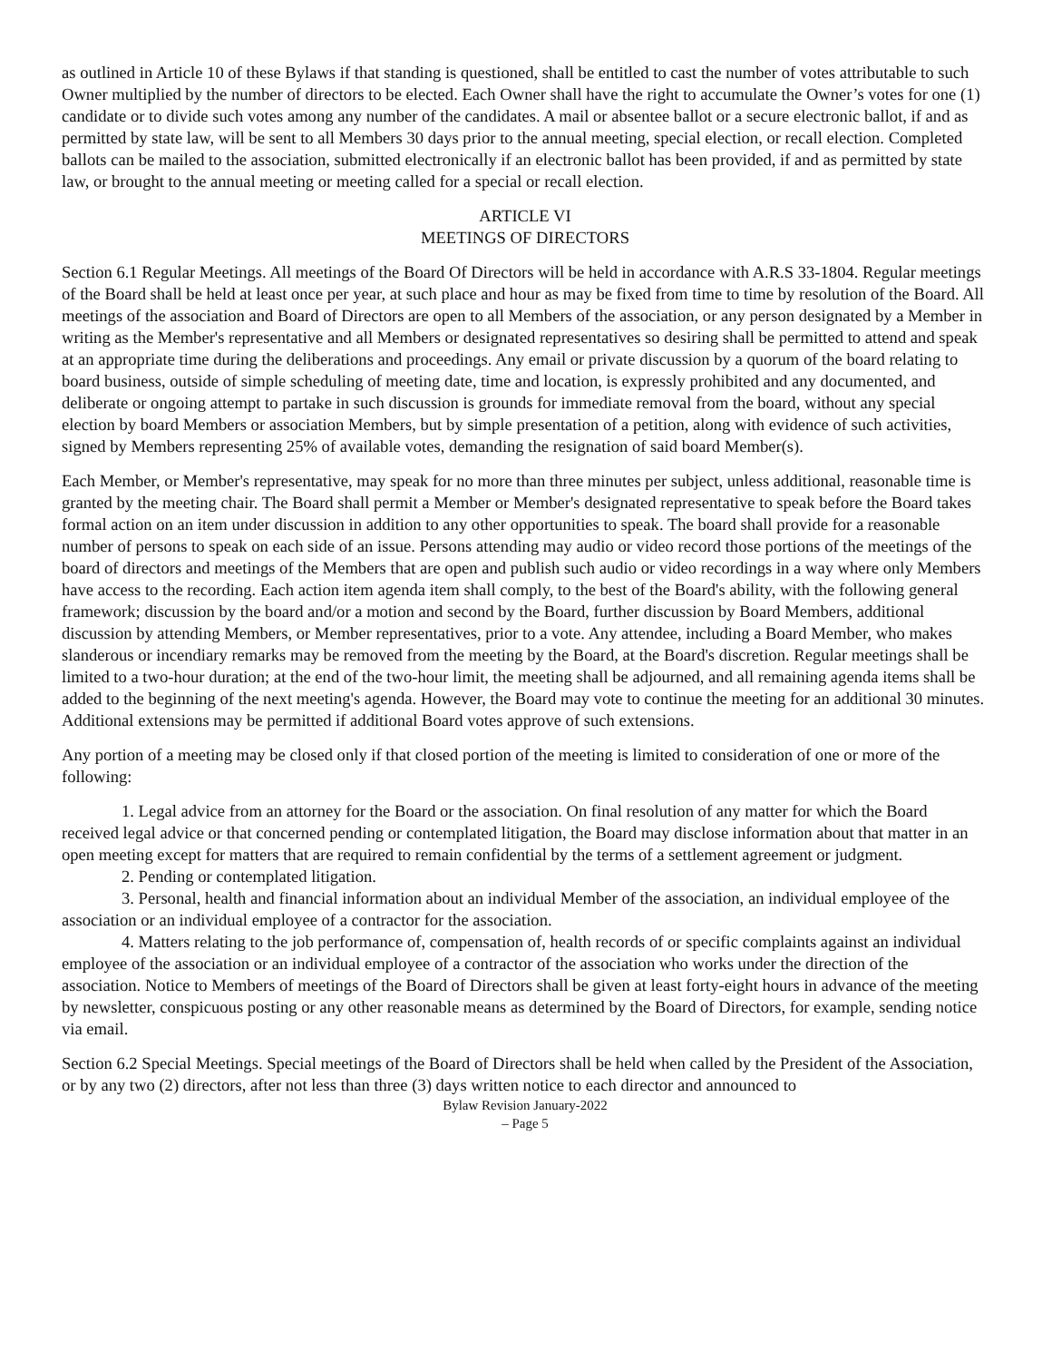as outlined in Article 10 of these Bylaws if that standing is questioned, shall be entitled to cast the number of votes attributable to such Owner multiplied by the number of directors to be elected. Each Owner shall have the right to accumulate the Owner’s votes for one (1) candidate or to divide such votes among any number of the candidates. A mail or absentee ballot or a secure electronic ballot, if and as permitted by state law, will be sent to all Members 30 days prior to the annual meeting, special election, or recall election. Completed ballots can be mailed to the association, submitted electronically if an electronic ballot has been provided, if and as permitted by state law, or brought to the annual meeting or meeting called for a special or recall election.
ARTICLE VI
MEETINGS OF DIRECTORS
Section 6.1 Regular Meetings. All meetings of the Board Of Directors will be held in accordance with A.R.S 33-1804. Regular meetings of the Board shall be held at least once per year, at such place and hour as may be fixed from time to time by resolution of the Board. All meetings of the association and Board of Directors are open to all Members of the association, or any person designated by a Member in writing as the Member's representative and all Members or designated representatives so desiring shall be permitted to attend and speak at an appropriate time during the deliberations and proceedings. Any email or private discussion by a quorum of the board relating to board business, outside of simple scheduling of meeting date, time and location, is expressly prohibited and any documented, and deliberate or ongoing attempt to partake in such discussion is grounds for immediate removal from the board, without any special election by board Members or association Members, but by simple presentation of a petition, along with evidence of such activities, signed by Members representing 25% of available votes, demanding the resignation of said board Member(s).
Each Member, or Member's representative, may speak for no more than three minutes per subject, unless additional, reasonable time is granted by the meeting chair. The Board shall permit a Member or Member's designated representative to speak before the Board takes formal action on an item under discussion in addition to any other opportunities to speak. The board shall provide for a reasonable number of persons to speak on each side of an issue. Persons attending may audio or video record those portions of the meetings of the board of directors and meetings of the Members that are open and publish such audio or video recordings in a way where only Members have access to the recording. Each action item agenda item shall comply, to the best of the Board's ability, with the following general framework; discussion by the board and/or a motion and second by the Board, further discussion by Board Members, additional discussion by attending Members, or Member representatives, prior to a vote. Any attendee, including a Board Member, who makes slanderous or incendiary remarks may be removed from the meeting by the Board, at the Board's discretion. Regular meetings shall be limited to a two-hour duration; at the end of the two-hour limit, the meeting shall be adjourned, and all remaining agenda items shall be added to the beginning of the next meeting's agenda. However, the Board may vote to continue the meeting for an additional 30 minutes. Additional extensions may be permitted if additional Board votes approve of such extensions.
Any portion of a meeting may be closed only if that closed portion of the meeting is limited to consideration of one or more of the following:
1. Legal advice from an attorney for the Board or the association. On final resolution of any matter for which the Board received legal advice or that concerned pending or contemplated litigation, the Board may disclose information about that matter in an open meeting except for matters that are required to remain confidential by the terms of a settlement agreement or judgment.
2. Pending or contemplated litigation.
3. Personal, health and financial information about an individual Member of the association, an individual employee of the association or an individual employee of a contractor for the association.
4. Matters relating to the job performance of, compensation of, health records of or specific complaints against an individual employee of the association or an individual employee of a contractor of the association who works under the direction of the association. Notice to Members of meetings of the Board of Directors shall be given at least forty-eight hours in advance of the meeting by newsletter, conspicuous posting or any other reasonable means as determined by the Board of Directors, for example, sending notice via email.
Section 6.2 Special Meetings. Special meetings of the Board of Directors shall be held when called by the President of the Association, or by any two (2) directors, after not less than three (3) days written notice to each director and announced to
Bylaw Revision January-2022
– Page 5